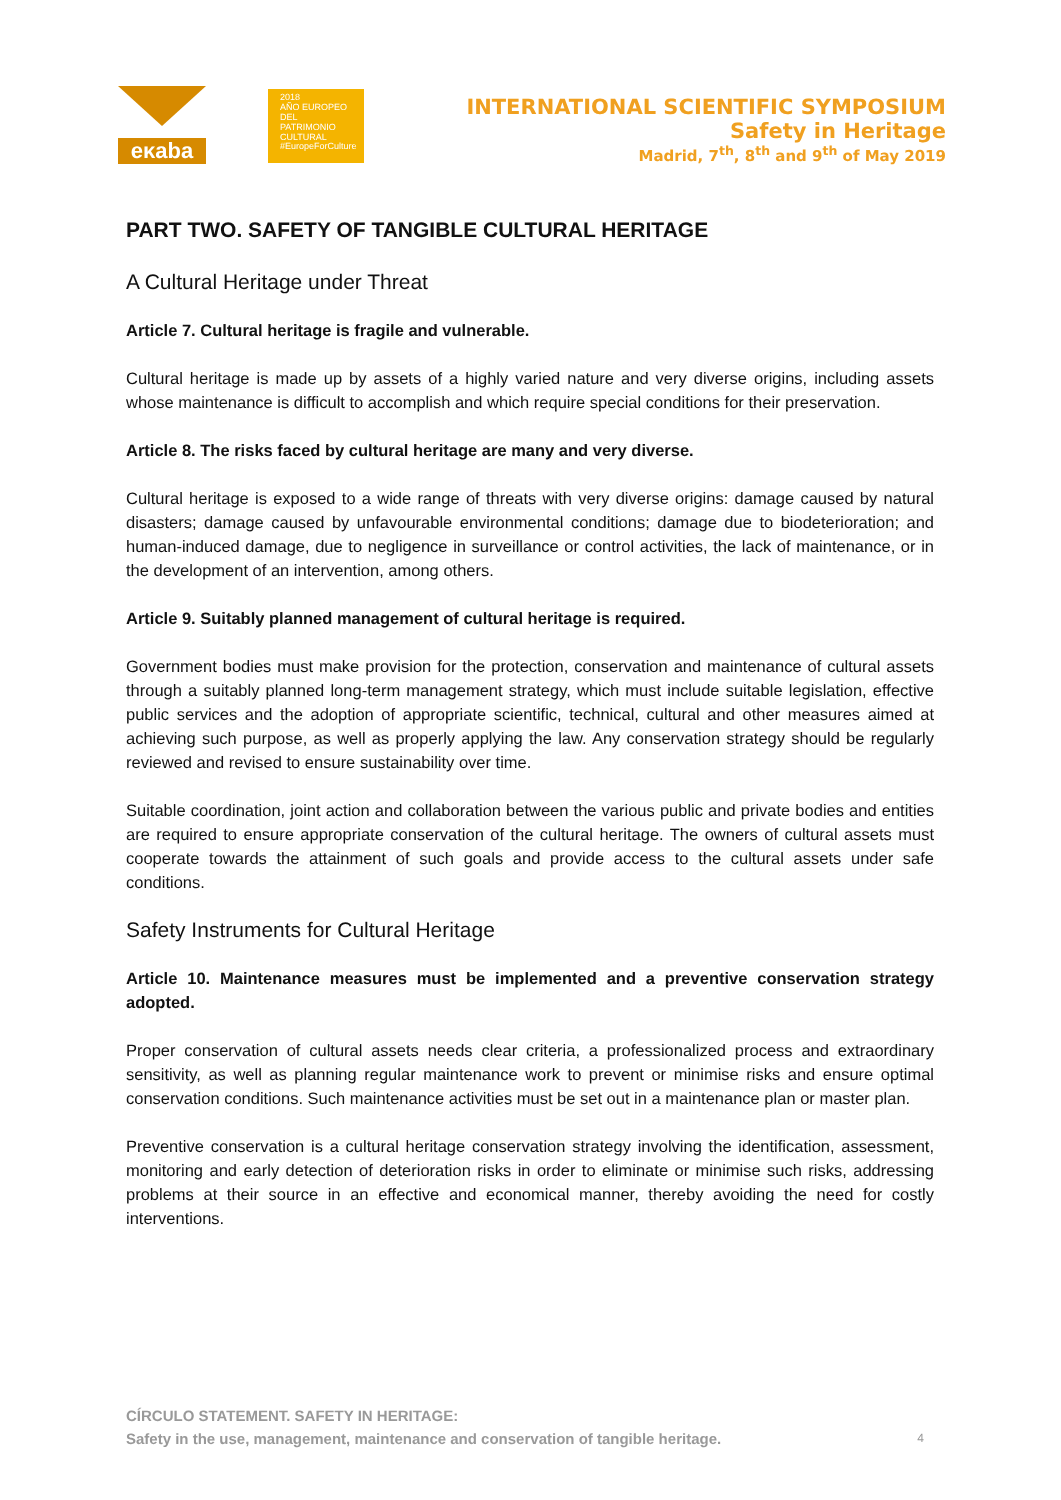eκaba
2018
AÑO EUROPEO
DEL PATRIMONIO
CULTURAL
#EuropeForCulture
INTERNATIONAL SCIENTIFIC SYMPOSIUM
Safety in Heritage
Madrid, 7<sup>th</sup>, 8<sup>th</sup> and 9<sup>th</sup> of May 2019
PART TWO. SAFETY OF TANGIBLE CULTURAL HERITAGE
A Cultural Heritage under Threat
Article 7. Cultural heritage is fragile and vulnerable.
Cultural heritage is made up by assets of a highly varied nature and very diverse origins, including assets whose maintenance is difficult to accomplish and which require special conditions for their preservation.
Article 8. The risks faced by cultural heritage are many and very diverse.
Cultural heritage is exposed to a wide range of threats with very diverse origins: damage caused by natural disasters; damage caused by unfavourable environmental conditions; damage due to biodeterioration; and human-induced damage, due to negligence in surveillance or control activities, the lack of maintenance, or in the development of an intervention, among others.
Article 9. Suitably planned management of cultural heritage is required.
Government bodies must make provision for the protection, conservation and maintenance of cultural assets through a suitably planned long-term management strategy, which must include suitable legislation, effective public services and the adoption of appropriate scientific, technical, cultural and other measures aimed at achieving such purpose, as well as properly applying the law. Any conservation strategy should be regularly reviewed and revised to ensure sustainability over time.
Suitable coordination, joint action and collaboration between the various public and private bodies and entities are required to ensure appropriate conservation of the cultural heritage. The owners of cultural assets must cooperate towards the attainment of such goals and provide access to the cultural assets under safe conditions.
Safety Instruments for Cultural Heritage
Article 10. Maintenance measures must be implemented and a preventive conservation strategy adopted.
Proper conservation of cultural assets needs clear criteria, a professionalized process and extraordinary sensitivity, as well as planning regular maintenance work to prevent or minimise risks and ensure optimal conservation conditions. Such maintenance activities must be set out in a maintenance plan or master plan.
Preventive conservation is a cultural heritage conservation strategy involving the identification, assessment, monitoring and early detection of deterioration risks in order to eliminate or minimise such risks, addressing problems at their source in an effective and economical manner, thereby avoiding the need for costly interventions.
CÍRCULO STATEMENT. SAFETY IN HERITAGE:
Safety in the use, management, maintenance and conservation of tangible heritage.
4